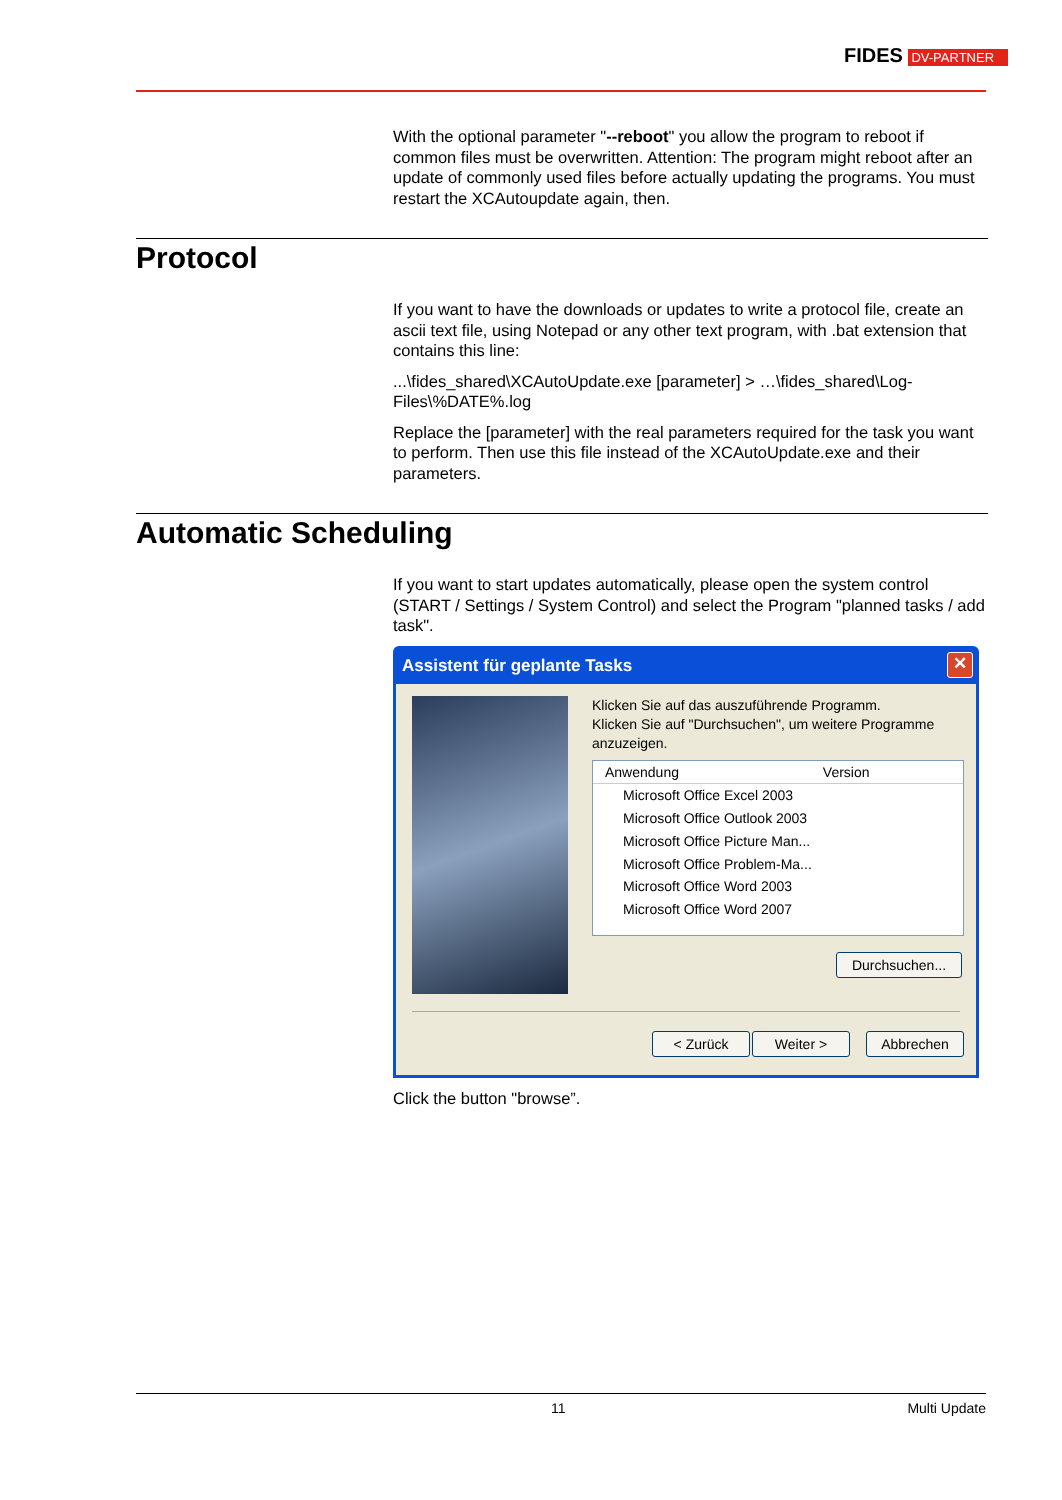FIDES DV-PARTNER
With the optional parameter "--reboot" you allow the program to reboot if common files must be overwritten. Attention: The program might reboot after an update of commonly used files before actually updating the programs. You must restart the XCAutoupdate again, then.
Protocol
If you want to have the downloads or updates to write a protocol file, create an ascii text file, using Notepad or any other text program, with .bat extension that contains this line:
...\fides_shared\XCAutoUpdate.exe [parameter] > …\fides_shared\Log-Files\%DATE%.log
Replace the [parameter] with the real parameters required for the task you want to perform. Then use this file instead of the XCAutoUpdate.exe and their parameters.
Automatic Scheduling
If you want to start updates automatically, please open the system control (START / Settings / System Control) and select the Program "planned tasks / add task".
Assistent für geplante Tasks
✕
Klicken Sie auf das auszuführende Programm.
Klicken Sie auf "Durchsuchen", um weitere Programme anzuzeigen.
Anwendung Version
Microsoft Office Excel 2003
Microsoft Office Outlook 2003
Microsoft Office Picture Man...
Microsoft Office Problem-Ma...
Microsoft Office Word 2003
Microsoft Office Word 2007
Durchsuchen...
< Zurück Weiter > Abbrechen
Click the button "browse”.
11 Multi Update